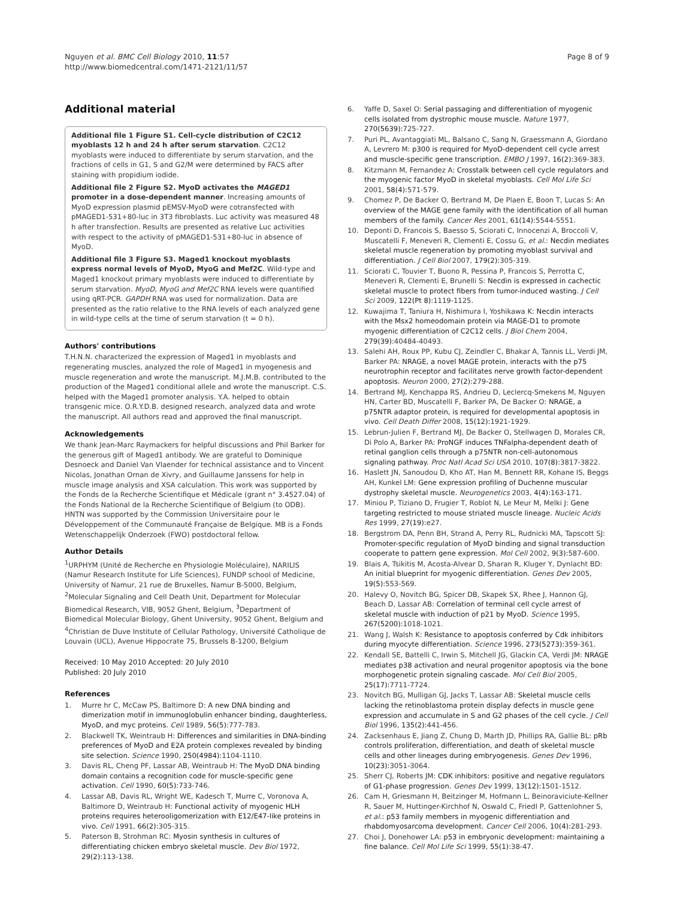Nguyen et al. BMC Cell Biology 2010, 11:57
http://www.biomedcentral.com/1471-2121/11/57
Page 8 of 9
Additional material
Additional file 1 Figure S1. Cell-cycle distribution of C2C12 myoblasts 12 h and 24 h after serum starvation. C2C12 myoblasts were induced to differentiate by serum starvation, and the fractions of cells in G1, S and G2/M were determined by FACS after staining with propidium iodide.
Additional file 2 Figure S2. MyoD activates the MAGED1 promoter in a dose-dependent manner. Increasing amounts of MyoD expression plasmid pEMSV-MyoD were cotransfected with pMAGED1-531+80-luc in 3T3 fibroblasts. Luc activity was measured 48 h after transfection. Results are presented as relative Luc activities with respect to the activity of pMAGED1-531+80-luc in absence of MyoD.
Additional file 3 Figure S3. Maged1 knockout myoblasts express normal levels of MyoD, MyoG and Mef2C. Wild-type and Maged1 knockout primary myoblasts were induced to differentiate by serum starvation. MyoD, MyoG and Mef2C RNA levels were quantified using qRT-PCR. GAPDH RNA was used for normalization. Data are presented as the ratio relative to the RNA levels of each analyzed gene in wild-type cells at the time of serum starvation (t = 0 h).
Authors' contributions
T.H.N.N. characterized the expression of Maged1 in myoblasts and regenerating muscles, analyzed the role of Maged1 in myogenesis and muscle regeneration and wrote the manuscript. M.J.M.B. contributed to the production of the Maged1 conditional allele and wrote the manuscript. C.S. helped with the Maged1 promoter analysis. Y.A. helped to obtain transgenic mice. O.R.Y.D.B. designed research, analyzed data and wrote the manuscript. All authors read and approved the final manuscript.
Acknowledgements
We thank Jean-Marc Raymackers for helpful discussions and Phil Barker for the generous gift of Maged1 antibody. We are grateful to Dominique Desnoeck and Daniel Van Vlaender for technical assistance and to Vincent Nicolas, Jonathan Ornan de Xivry, and Guillaume Janssens for help in muscle image analysis and XSA calculation. This work was supported by the Fonds de la Recherche Scientifique et Médicale (grant n° 3.4527.04) of the Fonds National de la Recherche Scientifique of Belgium (to ODB). HNTN was supported by the Commission Universitaire pour le Développement of the Communauté Française de Belgique. MB is a Fonds Wetenschappelijk Onderzoek (FWO) postdoctoral fellow.
Author Details
<sup>1</sup> URPHYM (Unité de Recherche en Physiologie Moléculaire), NARILIS (Namur Research Institute for Life Sciences), FUNDP school of Medicine, University of Namur, 21 rue de Bruxelles, Namur B-5000, Belgium, <sup>2</sup>Molecular Signaling and Cell Death Unit, Department for Molecular Biomedical Research, VIB, 9052 Ghent, Belgium, <sup>3</sup>Department of Biomedical Molecular Biology, Ghent University, 9052 Ghent, Belgium and <sup>4</sup>Christian de Duve Institute of Cellular Pathology, Université Catholique de Louvain (UCL), Avenue Hippocrate 75, Brussels B-1200, Belgium
Received: 10 May 2010 Accepted: 20 July 2010
Published: 20 July 2010
References
1. Murre hr C, McCaw PS, Baltimore D: A new DNA binding and dimerization motif in immunoglobulin enhancer binding, daughterless, MyoD, and myc proteins. Cell 1989, 56(5): 777-783.
2. Blackwell TK, Weintraub H: Differences and similarities in DNA-binding preferences of MyoD and E2A protein complexes revealed by binding site selection. Science 1990, 250(4984): 1104-1110.
3. Davis RL, Cheng PF, Lassar AB, Weintraub H: The MyoD DNA binding domain contains a recognition code for muscle-specific gene activation. Cell 1990, 60(5): 733-746.
4. Lassar AB, Davis RL, Wright WE, Kadesch T, Murre C, Voronova A, Baltimore D, Weintraub H: Functional activity of myogenic HLH proteins requires heterooligomerization with E12/E47-like proteins in vivo. Cell 1991, 66(2): 305-315.
5. Paterson B, Strohman RC: Myosin synthesis in cultures of differentiating chicken embryo skeletal muscle. Dev Biol 1972, 29(2): 113-138.
6. Yaffe D, Saxel O: Serial passaging and differentiation of myogenic cells isolated from dystrophic mouse muscle. Nature 1977, 270(5639): 725-727.
7. Puri PL, Avantaggiati ML, Balsano C, Sang N, Graessmann A, Giordano A, Levrero M: p300 is required for MyoD-dependent cell cycle arrest and muscle-specific gene transcription. EMBO J 1997, 16(2): 369-383.
8. Kitzmann M, Fernandez A: Crosstalk between cell cycle regulators and the myogenic factor MyoD in skeletal myoblasts. Cell Mol Life Sci 2001, 58(4): 571-579.
9. Chomez P, De Backer O, Bertrand M, De Plaen E, Boon T, Lucas S: An overview of the MAGE gene family with the identification of all human members of the family. Cancer Res 2001, 61(14): 5544-5551.
10. Deponti D, Francois S, Baesso S, Sciorati C, Innocenzi A, Broccoli V, Muscatelli F, Meneveri R, Clementi E, Cossu G, et al.: Necdin mediates skeletal muscle regeneration by promoting myoblast survival and differentiation. J Cell Biol 2007, 179(2): 305-319.
11. Sciorati C, Touvier T, Buono R, Pessina P, Francois S, Perrotta C, Meneveri R, Clementi E, Brunelli S: Necdin is expressed in cachectic skeletal muscle to protect fibers from tumor-induced wasting. J Cell Sci 2009, 122(Pt 8): 1119-1125.
12. Kuwajima T, Taniura H, Nishimura I, Yoshikawa K: Necdin interacts with the Msx2 homeodomain protein via MAGE-D1 to promote myogenic differentiation of C2C12 cells. J Biol Chem 2004, 279(39): 40484-40493.
13. Salehi AH, Roux PP, Kubu CJ, Zeindler C, Bhakar A, Tannis LL, Verdi JM, Barker PA: NRAGE, a novel MAGE protein, interacts with the p75 neurotrophin receptor and facilitates nerve growth factor-dependent apoptosis. Neuron 2000, 27(2): 279-288.
14. Bertrand MJ, Kenchappa RS, Andrieu D, Leclercq-Smekens M, Nguyen HN, Carter BD, Muscatelli F, Barker PA, De Backer O: NRAGE, a p75NTR adaptor protein, is required for developmental apoptosis in vivo. Cell Death Differ 2008, 15(12): 1921-1929.
15. Lebrun-Julien F, Bertrand MJ, De Backer O, Stellwagen D, Morales CR, Di Polo A, Barker PA: ProNGF induces TNFalpha-dependent death of retinal ganglion cells through a p75NTR non-cell-autonomous signaling pathway. Proc Natl Acad Sci USA 2010, 107(8): 3817-3822.
16. Haslett JN, Sanoudou D, Kho AT, Han M, Bennett RR, Kohane IS, Beggs AH, Kunkel LM: Gene expression profiling of Duchenne muscular dystrophy skeletal muscle. Neurogenetics 2003, 4(4): 163-171.
17. Miniou P, Tiziano D, Frugier T, Roblot N, Le Meur M, Melki J: Gene targeting restricted to mouse striated muscle lineage. Nucleic Acids Res 1999, 27(19): e27.
18. Bergstrom DA, Penn BH, Strand A, Perry RL, Rudnicki MA, Tapscott SJ: Promoter-specific regulation of MyoD binding and signal transduction cooperate to pattern gene expression. Mol Cell 2002, 9(3): 587-600.
19. Blais A, Tsikitis M, Acosta-Alvear D, Sharan R, Kluger Y, Dynlacht BD: An initial blueprint for myogenic differentiation. Genes Dev 2005, 19(5): 553-569.
20. Halevy O, Novitch BG, Spicer DB, Skapek SX, Rhee J, Hannon GJ, Beach D, Lassar AB: Correlation of terminal cell cycle arrest of skeletal muscle with induction of p21 by MyoD. Science 1995, 267(5200): 1018-1021.
21. Wang J, Walsh K: Resistance to apoptosis conferred by Cdk inhibitors during myocyte differentiation. Science 1996, 273(5273): 359-361.
22. Kendall SE, Battelli C, Irwin S, Mitchell JG, Glackin CA, Verdi JM: NRAGE mediates p38 activation and neural progenitor apoptosis via the bone morphogenetic protein signaling cascade. Mol Cell Biol 2005, 25(17): 7711-7724.
23. Novitch BG, Mulligan GJ, Jacks T, Lassar AB: Skeletal muscle cells lacking the retinoblastoma protein display defects in muscle gene expression and accumulate in S and G2 phases of the cell cycle. J Cell Biol 1996, 135(2): 441-456.
24. Zacksenhaus E, Jiang Z, Chung D, Marth JD, Phillips RA, Gallie BL: pRb controls proliferation, differentiation, and death of skeletal muscle cells and other lineages during embryogenesis. Genes Dev 1996, 10(23): 3051-3064.
25. Sherr CJ, Roberts JM: CDK inhibitors: positive and negative regulators of G1-phase progression. Genes Dev 1999, 13(12): 1501-1512.
26. Cam H, Griesmann H, Beitzinger M, Hofmann L, Beinoraviciute-Kellner R, Sauer M, Huttinger-Kirchhof N, Oswald C, Friedl P, Gattenlohner S, et al.: p53 family members in myogenic differentiation and rhabdomyosarcoma development. Cancer Cell 2006, 10(4): 281-293.
27. Choi J, Donehower LA: p53 in embryonic development: maintaining a fine balance. Cell Mol Life Sci 1999, 55(1): 38-47.